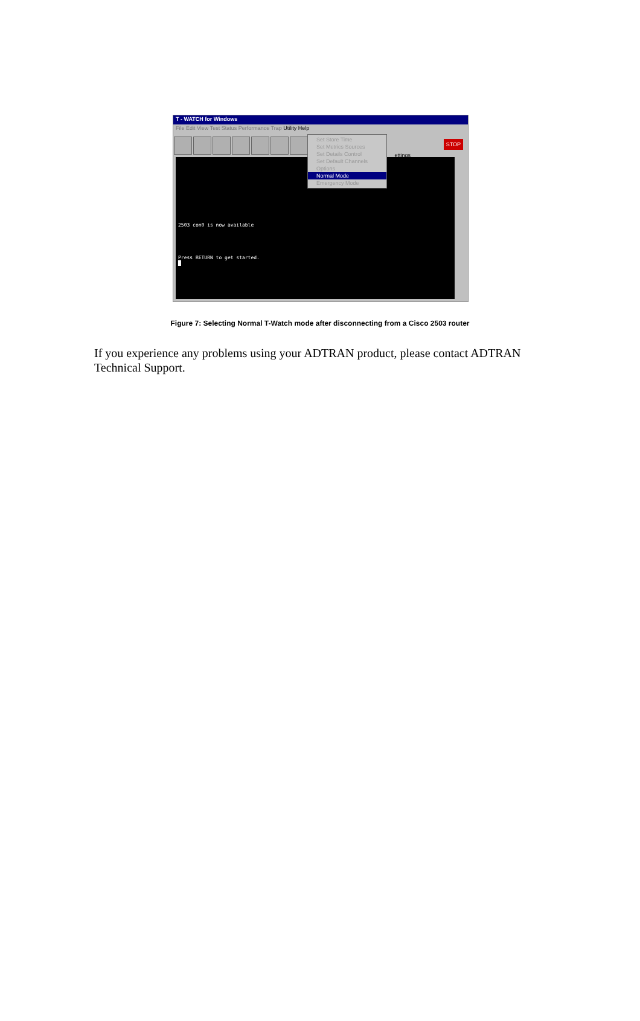T - WATCH for Windows
File Edit View Test Status Performance Trap Utility Help
ettings STOP
Set Store Time
Set Metrics Sources
Set Details Control
Set Default Channels
Options
Normal Mode
Emergency Mode
2503 con0 is now available
Press RETURN to get started.
█
Figure 7: Selecting Normal T-Watch mode after disconnecting from a Cisco 2503 router
If you experience any problems using your ADTRAN product, please contact ADTRAN Technical Support.